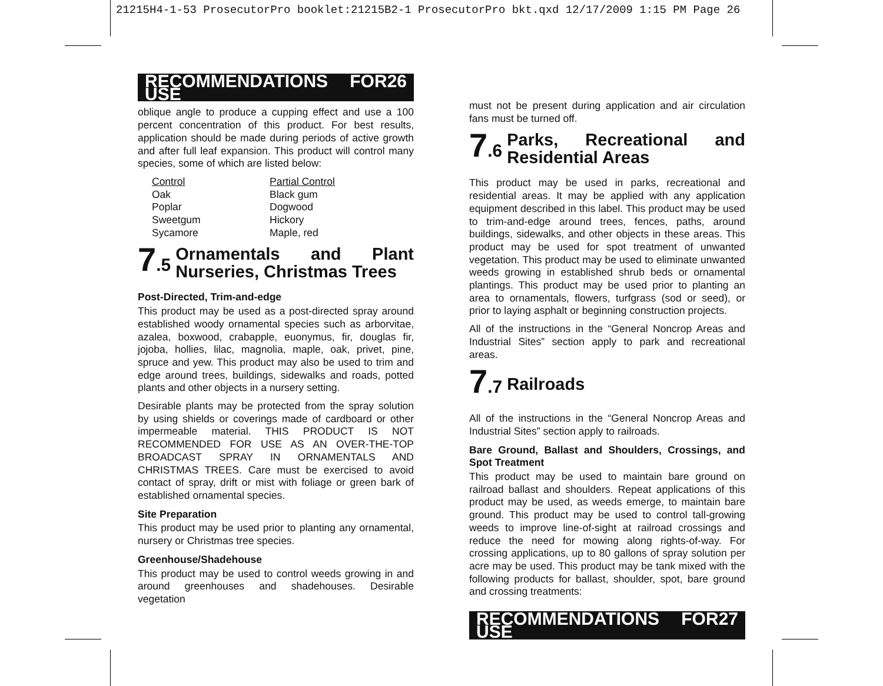21215H4-1-53 ProsecutorPro booklet:21215B2-1 ProsecutorPro bkt.qxd 12/17/2009 1:15 PM Page 26
RECOMMENDATIONS FOR USE 26
oblique angle to produce a cupping effect and use a 100 percent concentration of this product. For best results, application should be made during periods of active growth and after full leaf expansion. This product will control many species, some of which are listed below:
Control
Oak
Poplar
Sweetgum
Sycamore
Partial Control
Black gum
Dogwood
Hickory
Maple, red
7.5 Ornamentals and Plant Nurseries, Christmas Trees
Post-Directed, Trim-and-edge
This product may be used as a post-directed spray around established woody ornamental species such as arborvitae, azalea, boxwood, crabapple, euonymus, fir, douglas fir, jojoba, hollies, lilac, magnolia, maple, oak, privet, pine, spruce and yew. This product may also be used to trim and edge around trees, buildings, sidewalks and roads, potted plants and other objects in a nursery setting.
Desirable plants may be protected from the spray solution by using shields or coverings made of cardboard or other impermeable material. THIS PRODUCT IS NOT RECOMMENDED FOR USE AS AN OVER-THE-TOP BROADCAST SPRAY IN ORNAMENTALS AND CHRISTMAS TREES. Care must be exercised to avoid contact of spray, drift or mist with foliage or green bark of established ornamental species.
Site Preparation
This product may be used prior to planting any ornamental, nursery or Christmas tree species.
Greenhouse/Shadehouse
This product may be used to control weeds growing in and around greenhouses and shadehouses. Desirable vegetation
must not be present during application and air circulation fans must be turned off.
7.6 Parks, Recreational and Residential Areas
This product may be used in parks, recreational and residential areas. It may be applied with any application equipment described in this label. This product may be used to trim-and-edge around trees, fences, paths, around buildings, sidewalks, and other objects in these areas. This product may be used for spot treatment of unwanted vegetation. This product may be used to eliminate unwanted weeds growing in established shrub beds or ornamental plantings. This product may be used prior to planting an area to ornamentals, flowers, turfgrass (sod or seed), or prior to laying asphalt or beginning construction projects.
All of the instructions in the “General Noncrop Areas and Industrial Sites” section apply to park and recreational areas.
7.7 Railroads
All of the instructions in the “General Noncrop Areas and Industrial Sites” section apply to railroads.
Bare Ground, Ballast and Shoulders, Crossings, and Spot Treatment
This product may be used to maintain bare ground on railroad ballast and shoulders. Repeat applications of this product may be used, as weeds emerge, to maintain bare ground. This product may be used to control tall-growing weeds to improve line-of-sight at railroad crossings and reduce the need for mowing along rights-of-way. For crossing applications, up to 80 gallons of spray solution per acre may be used. This product may be tank mixed with the following products for ballast, shoulder, spot, bare ground and crossing treatments:
RECOMMENDATIONS FOR USE 27